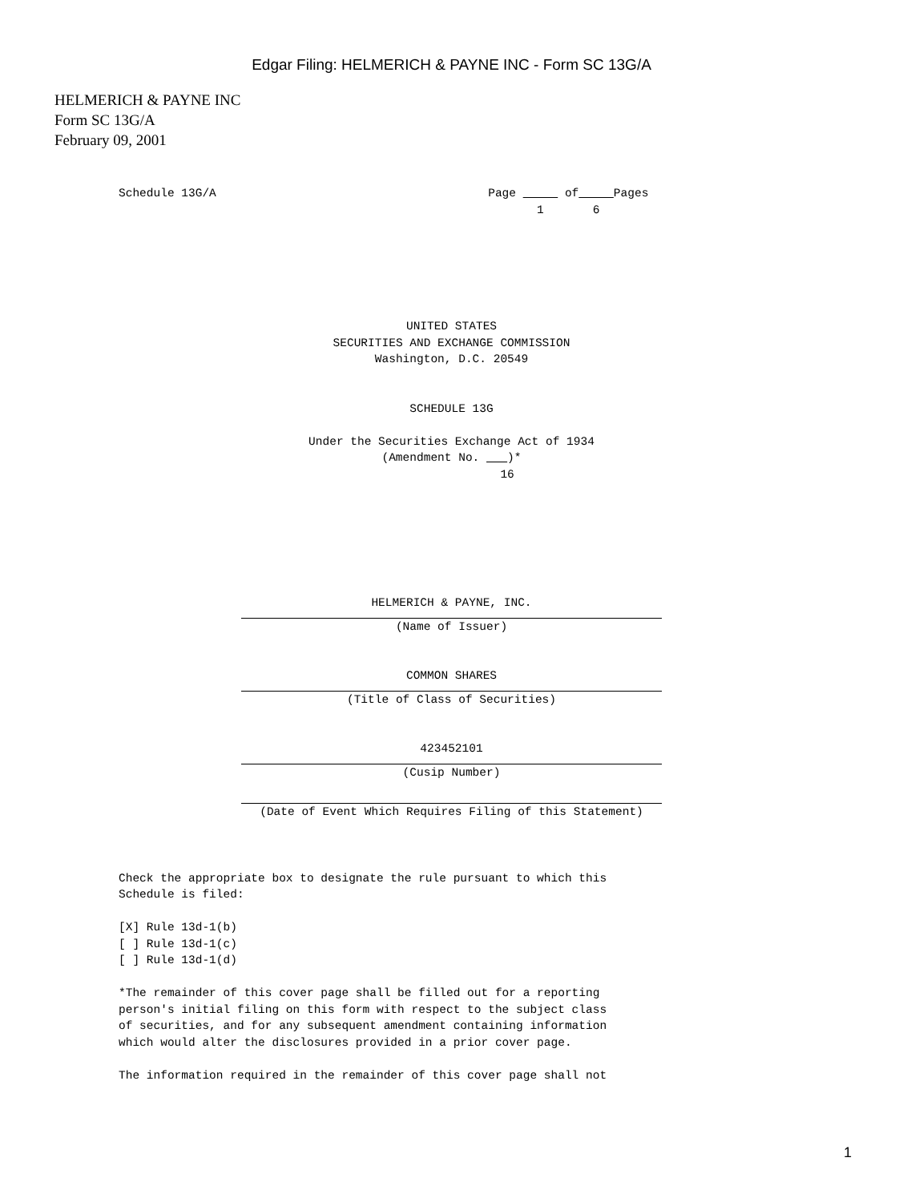Edgar Filing: HELMERICH & PAYNE INC - Form SC 13G/A
HELMERICH & PAYNE INC
Form SC 13G/A
February 09, 2001
Schedule 13G/A Page of Pages 1 6
UNITED STATES SECURITIES AND EXCHANGE COMMISSION Washington, D.C. 20549 SCHEDULE 13G Under the Securities Exchange Act of 1934 (Amendment No. )* 16
HELMERICH & PAYNE, INC.
(Name of Issuer)
COMMON SHARES
(Title of Class of Securities)
423452101
(Cusip Number)
(Date of Event Which Requires Filing of this Statement)
Check the appropriate box to designate the rule pursuant to which this Schedule is filed: [X] Rule 13d-1(b) [ ] Rule 13d-1(c) [ ] Rule 13d-1(d) *The remainder of this cover page shall be filled out for a reporting person's initial filing on this form with respect to the subject class of securities, and for any subsequent amendment containing information which would alter the disclosures provided in a prior cover page. The information required in the remainder of this cover page shall not
1